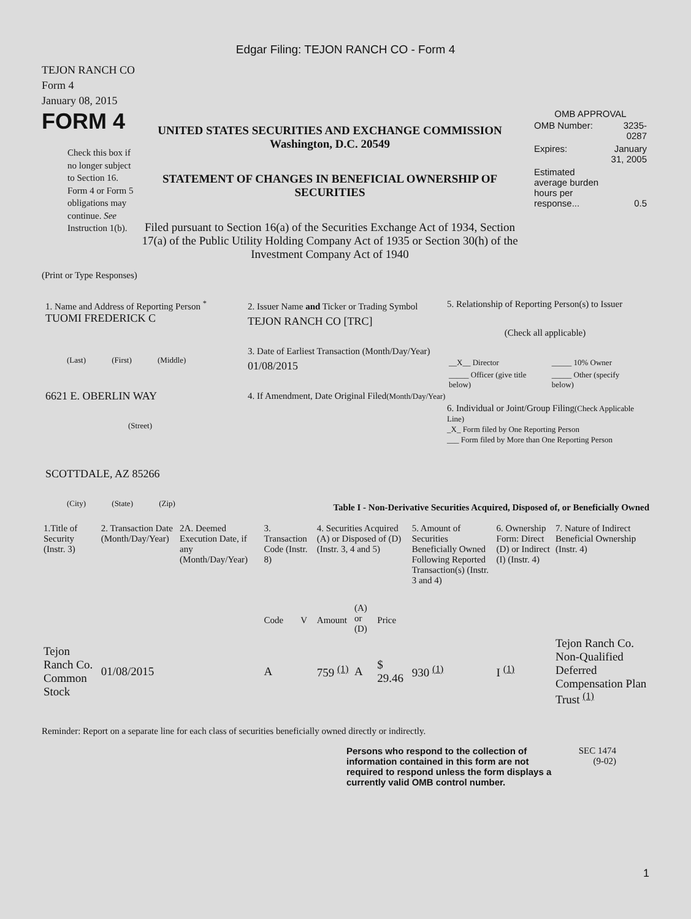Edgar Filing: TEJON RANCH CO - Form 4
TEJON RANCH CO
Form 4
January 08, 2015
FORM 4
Check this box if no longer subject to Section 16. Form 4 or Form 5 obligations may continue. See Instruction 1(b).
UNITED STATES SECURITIES AND EXCHANGE COMMISSION
Washington, D.C. 20549
STATEMENT OF CHANGES IN BENEFICIAL OWNERSHIP OF SECURITIES
Filed pursuant to Section 16(a) of the Securities Exchange Act of 1934, Section 17(a) of the Public Utility Holding Company Act of 1935 or Section 30(h) of the Investment Company Act of 1940
OMB APPROVAL
| OMB Number: | 3235-0287 |
| Expires: | January 31, 2005 |
| Estimated average burden hours per response... | 0.5 |
(Print or Type Responses)
1. Name and Address of Reporting Person <sup>*</sup>
TUOMI FREDERICK C
(Last) (First) (Middle)
6621 E. OBERLIN WAY
(Street)
SCOTTDALE, AZ 85266
(City) (State) (Zip)
2. Issuer Name and Ticker or Trading Symbol
TEJON RANCH CO [TRC]
3. Date of Earliest Transaction (Month/Day/Year)
01/08/2015
4. If Amendment, Date Original Filed(Month/Day/Year)
5. Relationship of Reporting Person(s) to Issuer
(Check all applicable)
| __X__ Director | _____ 10% Owner |
| _____ Officer (give title below) | _____ Other (specify below) |
6. Individual or Joint/Group Filing(Check Applicable Line)
_X_ Form filed by One Reporting Person
___ Form filed by More than One Reporting Person
Table I - Non-Derivative Securities Acquired, Disposed of, or Beneficially Owned
| 1.Title of Security (Instr. 3) | 2. Transaction Date (Month/Day/Year) | 2A. Deemed Execution Date, if any (Month/Day/Year) | 3. Transaction Code (Instr. 8) | | 4. Securities Acquired (A) or Disposed of (D) (Instr. 3, 4 and 5) | | | 5. Amount of Securities Beneficially Owned Following Reported Transaction(s) (Instr. 3 and 4) | 6. Ownership Form: Direct (D) or Indirect (I) (Instr. 4) | 7. Nature of Indirect Beneficial Ownership (Instr. 4) |
| --- | --- | --- | --- | --- | --- | --- | --- | --- | --- | --- |
| | | | Code | V | Amount | (A) or (D) | Price | | | |
| Tejon Ranch Co. Common Stock | 01/08/2015 | | A | | 759 <sup>(1)</sup> | A | $ 29.46 | 930 <sup>(1)</sup> | I <sup>(1)</sup> | Tejon Ranch Co. Non-Qualified Deferred Compensation Plan Trust <sup>(1)</sup> |
Reminder: Report on a separate line for each class of securities beneficially owned directly or indirectly.
Persons who respond to the collection of information contained in this form are not required to respond unless the form displays a currently valid OMB control number.
SEC 1474
(9-02)
1